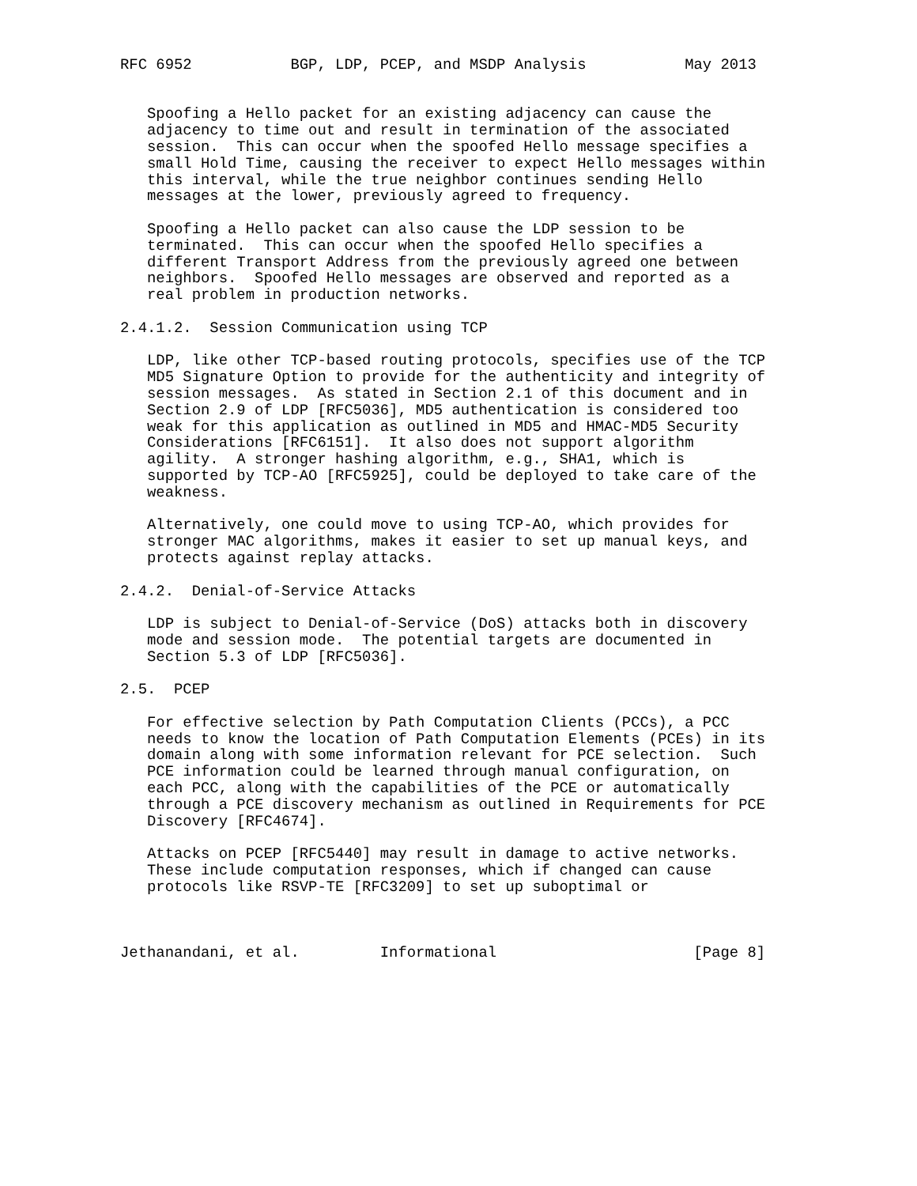RFC 6952           BGP, LDP, PCEP, and MSDP Analysis           May 2013


   Spoofing a Hello packet for an existing adjacency can cause the
   adjacency to time out and result in termination of the associated
   session.  This can occur when the spoofed Hello message specifies a
   small Hold Time, causing the receiver to expect Hello messages within
   this interval, while the true neighbor continues sending Hello
   messages at the lower, previously agreed to frequency.

   Spoofing a Hello packet can also cause the LDP session to be
   terminated.  This can occur when the spoofed Hello specifies a
   different Transport Address from the previously agreed one between
   neighbors.  Spoofed Hello messages are observed and reported as a
   real problem in production networks.

2.4.1.2.  Session Communication using TCP

   LDP, like other TCP-based routing protocols, specifies use of the TCP
   MD5 Signature Option to provide for the authenticity and integrity of
   session messages.  As stated in Section 2.1 of this document and in
   Section 2.9 of LDP [RFC5036], MD5 authentication is considered too
   weak for this application as outlined in MD5 and HMAC-MD5 Security
   Considerations [RFC6151].  It also does not support algorithm
   agility.  A stronger hashing algorithm, e.g., SHA1, which is
   supported by TCP-AO [RFC5925], could be deployed to take care of the
   weakness.

   Alternatively, one could move to using TCP-AO, which provides for
   stronger MAC algorithms, makes it easier to set up manual keys, and
   protects against replay attacks.

2.4.2.  Denial-of-Service Attacks

   LDP is subject to Denial-of-Service (DoS) attacks both in discovery
   mode and session mode.  The potential targets are documented in
   Section 5.3 of LDP [RFC5036].

2.5.  PCEP

   For effective selection by Path Computation Clients (PCCs), a PCC
   needs to know the location of Path Computation Elements (PCEs) in its
   domain along with some information relevant for PCE selection.  Such
   PCE information could be learned through manual configuration, on
   each PCC, along with the capabilities of the PCE or automatically
   through a PCE discovery mechanism as outlined in Requirements for PCE
   Discovery [RFC4674].

   Attacks on PCEP [RFC5440] may result in damage to active networks.
   These include computation responses, which if changed can cause
   protocols like RSVP-TE [RFC3209] to set up suboptimal or



Jethanandani, et al.         Informational                      [Page 8]